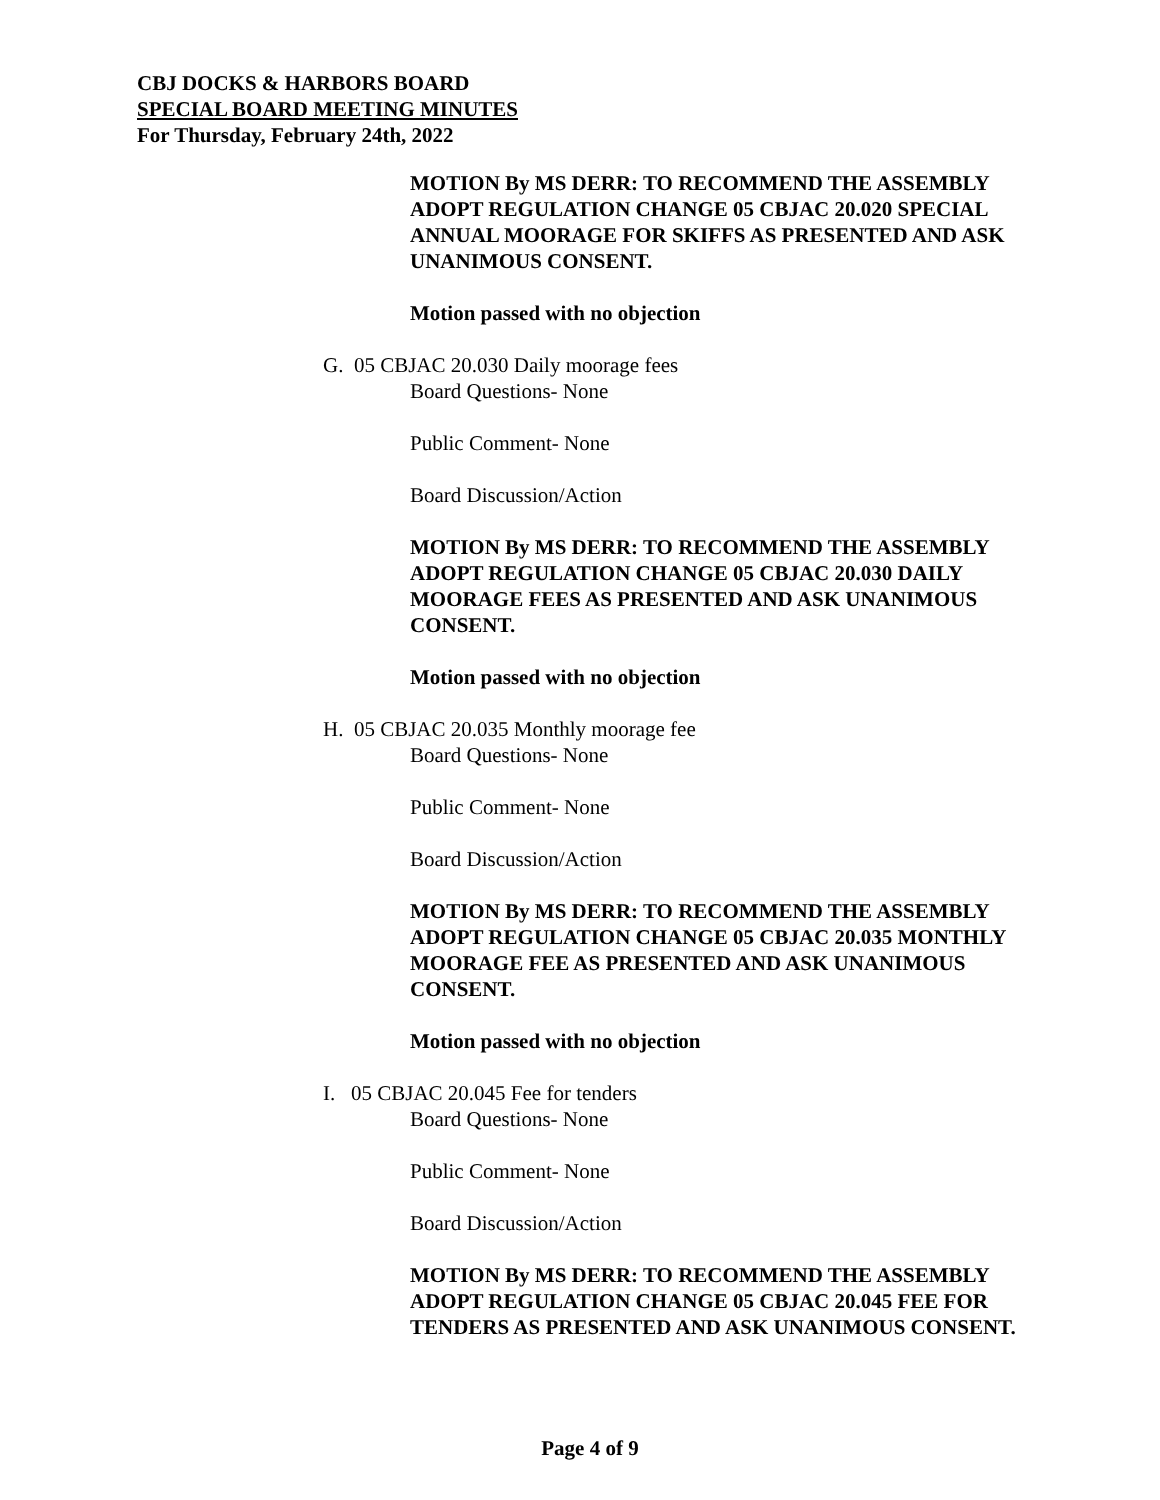CBJ DOCKS & HARBORS BOARD
SPECIAL BOARD MEETING MINUTES
For Thursday, February 24th, 2022
MOTION By MS DERR: TO RECOMMEND THE ASSEMBLY ADOPT REGULATION CHANGE 05 CBJAC 20.020 SPECIAL ANNUAL MOORAGE FOR SKIFFS AS PRESENTED AND ASK UNANIMOUS CONSENT.
Motion passed with no objection
G. 05 CBJAC 20.030 Daily moorage fees
Board Questions- None
Public Comment- None
Board Discussion/Action
MOTION By MS DERR: TO RECOMMEND THE ASSEMBLY ADOPT REGULATION CHANGE 05 CBJAC 20.030 DAILY MOORAGE FEES AS PRESENTED AND ASK UNANIMOUS CONSENT.
Motion passed with no objection
H. 05 CBJAC 20.035 Monthly moorage fee
Board Questions- None
Public Comment- None
Board Discussion/Action
MOTION By MS DERR: TO RECOMMEND THE ASSEMBLY ADOPT REGULATION CHANGE 05 CBJAC 20.035 MONTHLY MOORAGE FEE AS PRESENTED AND ASK UNANIMOUS CONSENT.
Motion passed with no objection
I. 05 CBJAC 20.045 Fee for tenders
Board Questions- None
Public Comment- None
Board Discussion/Action
MOTION By MS DERR: TO RECOMMEND THE ASSEMBLY ADOPT REGULATION CHANGE 05 CBJAC 20.045 FEE FOR TENDERS AS PRESENTED AND ASK UNANIMOUS CONSENT.
Page 4 of 9